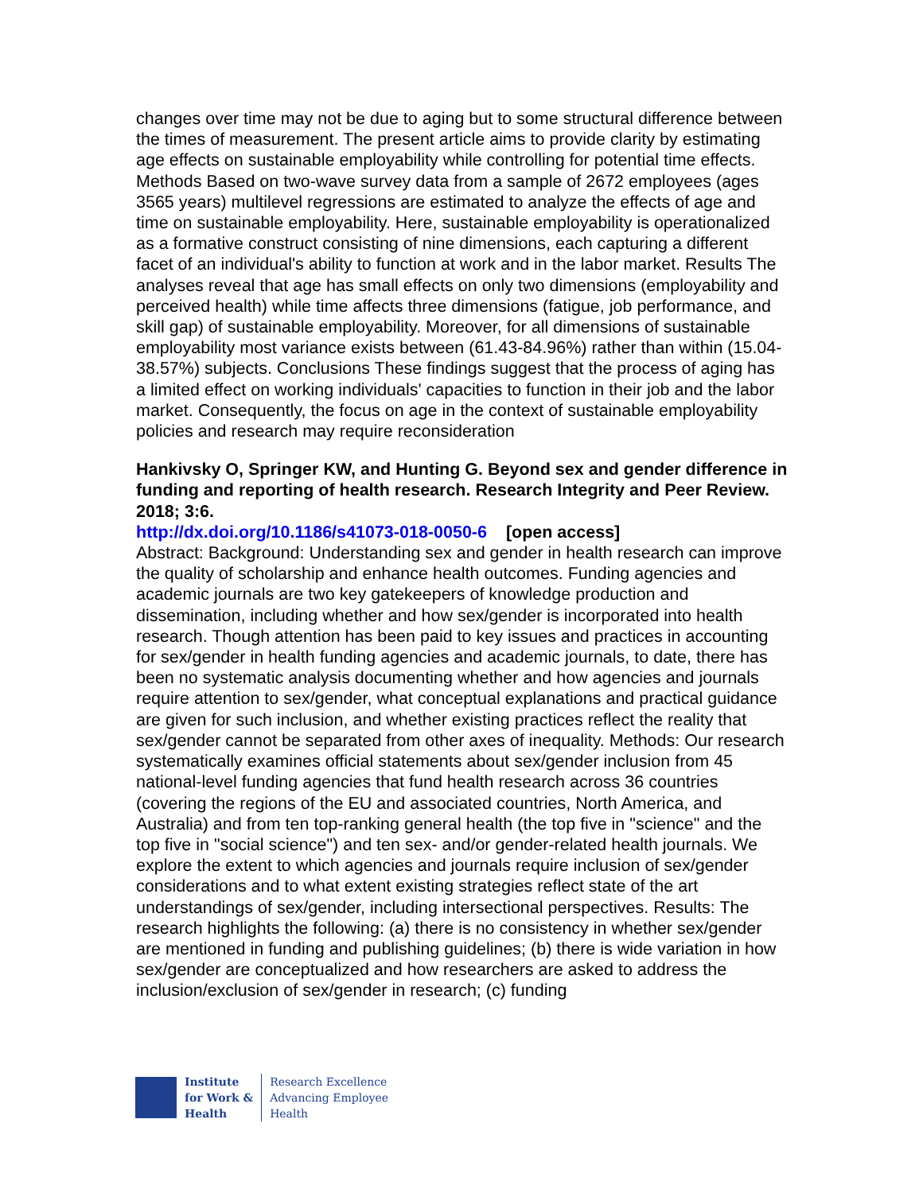changes over time may not be due to aging but to some structural difference between the times of measurement. The present article aims to provide clarity by estimating age effects on sustainable employability while controlling for potential time effects. Methods Based on two-wave survey data from a sample of 2672 employees (ages 3565 years) multilevel regressions are estimated to analyze the effects of age and time on sustainable employability. Here, sustainable employability is operationalized as a formative construct consisting of nine dimensions, each capturing a different facet of an individual's ability to function at work and in the labor market. Results The analyses reveal that age has small effects on only two dimensions (employability and perceived health) while time affects three dimensions (fatigue, job performance, and skill gap) of sustainable employability. Moreover, for all dimensions of sustainable employability most variance exists between (61.43-84.96%) rather than within (15.04-38.57%) subjects. Conclusions These findings suggest that the process of aging has a limited effect on working individuals' capacities to function in their job and the labor market. Consequently, the focus on age in the context of sustainable employability policies and research may require reconsideration
Hankivsky O, Springer KW, and Hunting G. Beyond sex and gender difference in funding and reporting of health research. Research Integrity and Peer Review. 2018; 3:6.
http://dx.doi.org/10.1186/s41073-018-0050-6 [open access]
Abstract: Background: Understanding sex and gender in health research can improve the quality of scholarship and enhance health outcomes. Funding agencies and academic journals are two key gatekeepers of knowledge production and dissemination, including whether and how sex/gender is incorporated into health research. Though attention has been paid to key issues and practices in accounting for sex/gender in health funding agencies and academic journals, to date, there has been no systematic analysis documenting whether and how agencies and journals require attention to sex/gender, what conceptual explanations and practical guidance are given for such inclusion, and whether existing practices reflect the reality that sex/gender cannot be separated from other axes of inequality. Methods: Our research systematically examines official statements about sex/gender inclusion from 45 national-level funding agencies that fund health research across 36 countries (covering the regions of the EU and associated countries, North America, and Australia) and from ten top-ranking general health (the top five in "science" and the top five in "social science") and ten sex- and/or gender-related health journals. We explore the extent to which agencies and journals require inclusion of sex/gender considerations and to what extent existing strategies reflect state of the art understandings of sex/gender, including intersectional perspectives. Results: The research highlights the following: (a) there is no consistency in whether sex/gender are mentioned in funding and publishing guidelines; (b) there is wide variation in how sex/gender are conceptualized and how researchers are asked to address the inclusion/exclusion of sex/gender in research; (c) funding
Institute
for Work &
Health
Research Excellence
Advancing Employee
Health